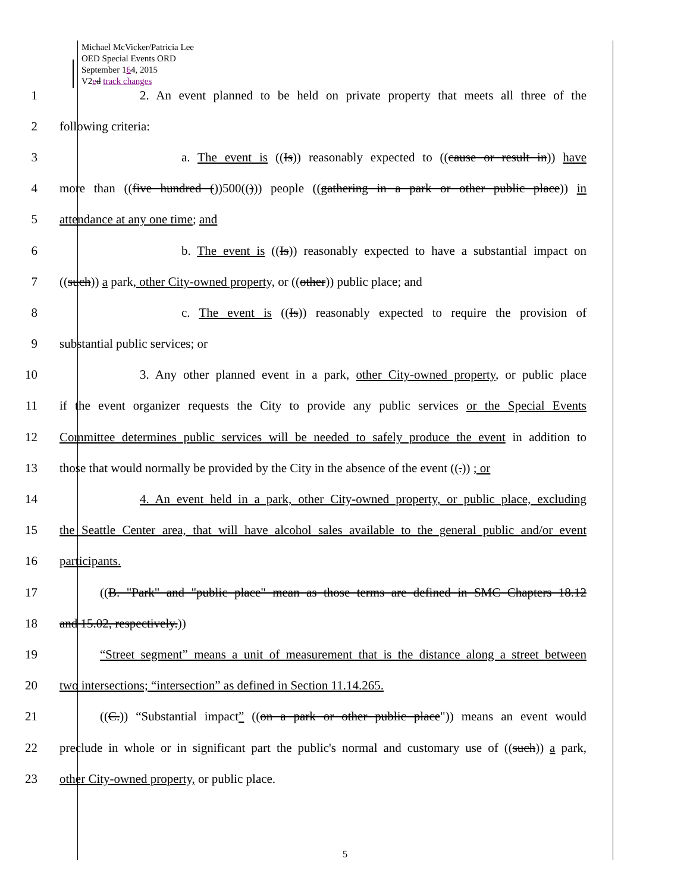Michael McVicker/Patricia Lee
OED Special Events ORD
September 164, 2015
V2ed track changes
1
2. An event planned to be held on private property that meets all three of the
2 following criteria:
3
a. The event is ((Is)) reasonably expected to ((cause or result in)) have
4
more than ((five hundred ())500(())) people ((gathering in a park or other public place)) in
5 attendance at any one time; and
6
b. The event is ((Is)) reasonably expected to have a substantial impact on
7
((such)) a park, other City-owned property, or ((other)) public place; and
8
c. The event is ((Is)) reasonably expected to require the provision of
9 substantial public services; or
10
3. Any other planned event in a park, other City-owned property, or public place
11
if the event organizer requests the City to provide any public services or the Special Events
12
Committee determines public services will be needed to safely produce the event in addition to
13
those that would normally be provided by the City in the absence of the event ((.)) ; or
14
4. An event held in a park, other City-owned property, or public place, excluding
15
the Seattle Center area, that will have alcohol sales available to the general public and/or event
16 participants.
17
((B. "Park" and "public place" mean as those terms are defined in SMC Chapters 18.12
18 and 15.02, respectively.))
19
“Street segment” means a unit of measurement that is the distance along a street between
20 two intersections; “intersection” as defined in Section 11.14.265.
21
((C.)) “Substantial impact” ((on a park or other public place")) means an event would
22
preclude in whole or in significant part the public's normal and customary use of ((such)) a park,
23 other City-owned property, or public place.
5